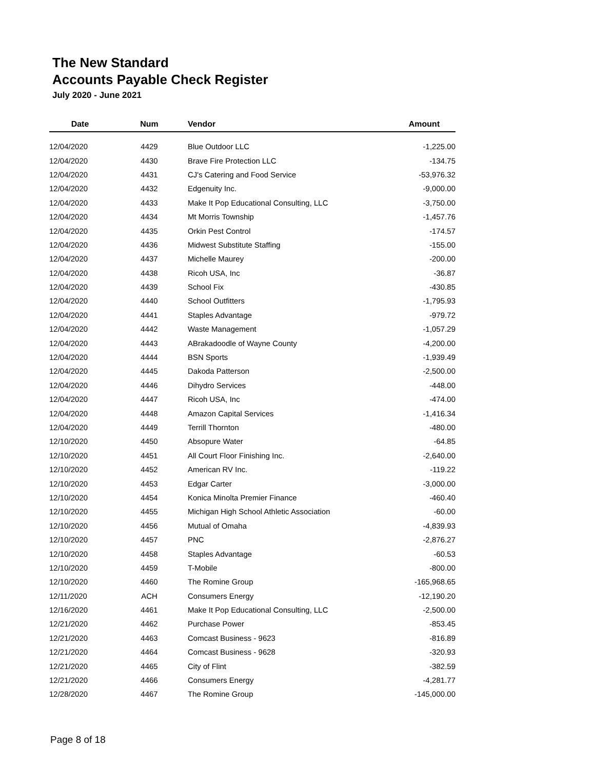The New Standard
Accounts Payable Check Register
July 2020 - June 2021
| Date | Num | Vendor | Amount |
| --- | --- | --- | --- |
| 12/04/2020 | 4429 | Blue Outdoor LLC | -1,225.00 |
| 12/04/2020 | 4430 | Brave Fire Protection LLC | -134.75 |
| 12/04/2020 | 4431 | CJ's Catering and Food Service | -53,976.32 |
| 12/04/2020 | 4432 | Edgenuity Inc. | -9,000.00 |
| 12/04/2020 | 4433 | Make It Pop Educational Consulting, LLC | -3,750.00 |
| 12/04/2020 | 4434 | Mt Morris Township | -1,457.76 |
| 12/04/2020 | 4435 | Orkin Pest Control | -174.57 |
| 12/04/2020 | 4436 | Midwest Substitute Staffing | -155.00 |
| 12/04/2020 | 4437 | Michelle Maurey | -200.00 |
| 12/04/2020 | 4438 | Ricoh USA, Inc | -36.87 |
| 12/04/2020 | 4439 | School Fix | -430.85 |
| 12/04/2020 | 4440 | School Outfitters | -1,795.93 |
| 12/04/2020 | 4441 | Staples Advantage | -979.72 |
| 12/04/2020 | 4442 | Waste Management | -1,057.29 |
| 12/04/2020 | 4443 | ABrakadoodle of Wayne County | -4,200.00 |
| 12/04/2020 | 4444 | BSN Sports | -1,939.49 |
| 12/04/2020 | 4445 | Dakoda Patterson | -2,500.00 |
| 12/04/2020 | 4446 | Dihydro Services | -448.00 |
| 12/04/2020 | 4447 | Ricoh USA, Inc | -474.00 |
| 12/04/2020 | 4448 | Amazon Capital Services | -1,416.34 |
| 12/04/2020 | 4449 | Terrill Thornton | -480.00 |
| 12/10/2020 | 4450 | Absopure Water | -64.85 |
| 12/10/2020 | 4451 | All Court Floor Finishing Inc. | -2,640.00 |
| 12/10/2020 | 4452 | American RV Inc. | -119.22 |
| 12/10/2020 | 4453 | Edgar Carter | -3,000.00 |
| 12/10/2020 | 4454 | Konica Minolta Premier Finance | -460.40 |
| 12/10/2020 | 4455 | Michigan High School Athletic Association | -60.00 |
| 12/10/2020 | 4456 | Mutual of Omaha | -4,839.93 |
| 12/10/2020 | 4457 | PNC | -2,876.27 |
| 12/10/2020 | 4458 | Staples Advantage | -60.53 |
| 12/10/2020 | 4459 | T-Mobile | -800.00 |
| 12/10/2020 | 4460 | The Romine Group | -165,968.65 |
| 12/11/2020 | ACH | Consumers Energy | -12,190.20 |
| 12/16/2020 | 4461 | Make It Pop Educational Consulting, LLC | -2,500.00 |
| 12/21/2020 | 4462 | Purchase Power | -853.45 |
| 12/21/2020 | 4463 | Comcast Business - 9623 | -816.89 |
| 12/21/2020 | 4464 | Comcast Business - 9628 | -320.93 |
| 12/21/2020 | 4465 | City of Flint | -382.59 |
| 12/21/2020 | 4466 | Consumers Energy | -4,281.77 |
| 12/28/2020 | 4467 | The Romine Group | -145,000.00 |
Page 8 of 18